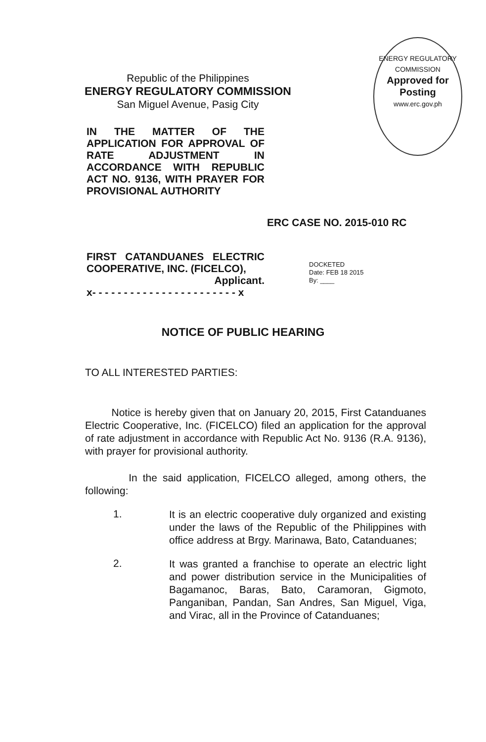Republic of the Philippines
ENERGY REGULATORY COMMISSION
San Miguel Avenue, Pasig City
ENERGY REGULATORY COMMISSION
Approved for Posting
www.erc.gov.ph
IN THE MATTER OF THE APPLICATION FOR APPROVAL OF RATE ADJUSTMENT IN ACCORDANCE WITH REPUBLIC ACT NO. 9136, WITH PRAYER FOR PROVISIONAL AUTHORITY
ERC CASE NO. 2015-010 RC
FIRST CATANDUANES ELECTRIC COOPERATIVE, INC. (FICELCO),
Applicant.
x- - - - - - - - - - - - - - - - - - - - - - - x
DOCKETED
Date: FEB 18 2015
By: ____
NOTICE OF PUBLIC HEARING
TO ALL INTERESTED PARTIES:
Notice is hereby given that on January 20, 2015, First Catanduanes Electric Cooperative, Inc. (FICELCO) filed an application for the approval of rate adjustment in accordance with Republic Act No. 9136 (R.A. 9136), with prayer for provisional authority.
In the said application, FICELCO alleged, among others, the following:
1.
It is an electric cooperative duly organized and existing under the laws of the Republic of the Philippines with office address at Brgy. Marinawa, Bato, Catanduanes;
2.
It was granted a franchise to operate an electric light and power distribution service in the Municipalities of Bagamanoc, Baras, Bato, Caramoran, Gigmoto, Panganiban, Pandan, San Andres, San Miguel, Viga, and Virac, all in the Province of Catanduanes;